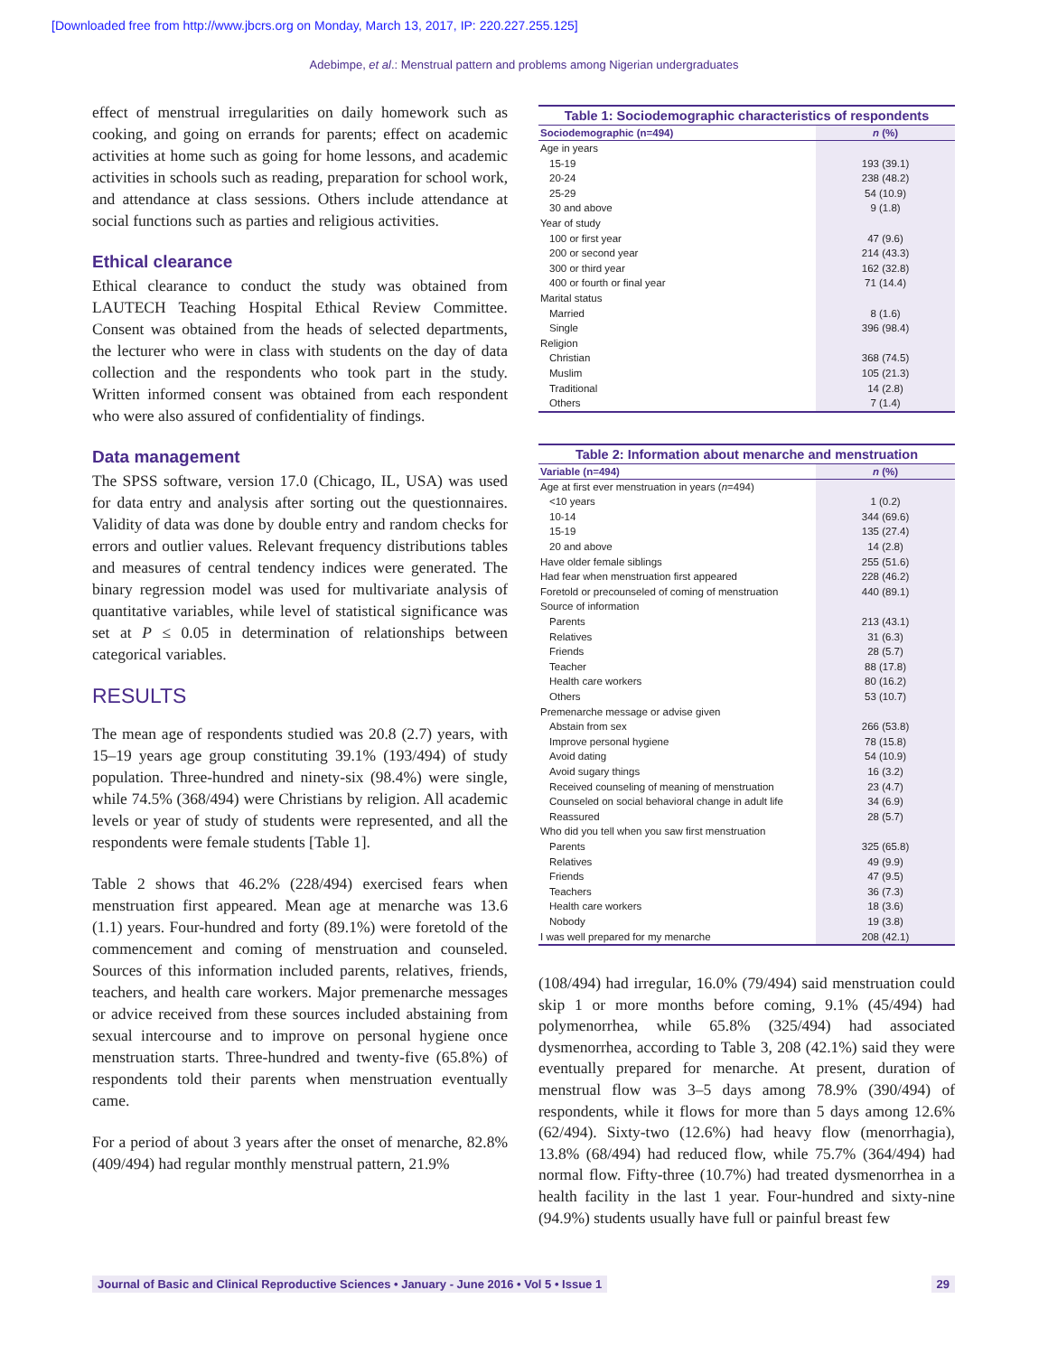[Downloaded free from http://www.jbcrs.org on Monday, March 13, 2017, IP: 220.227.255.125]
Adebimpe, et al.: Menstrual pattern and problems among Nigerian undergraduates
effect of menstrual irregularities on daily homework such as cooking, and going on errands for parents; effect on academic activities at home such as going for home lessons, and academic activities in schools such as reading, preparation for school work, and attendance at class sessions. Others include attendance at social functions such as parties and religious activities.
Ethical clearance
Ethical clearance to conduct the study was obtained from LAUTECH Teaching Hospital Ethical Review Committee. Consent was obtained from the heads of selected departments, the lecturer who were in class with students on the day of data collection and the respondents who took part in the study. Written informed consent was obtained from each respondent who were also assured of confidentiality of findings.
Data management
The SPSS software, version 17.0 (Chicago, IL, USA) was used for data entry and analysis after sorting out the questionnaires. Validity of data was done by double entry and random checks for errors and outlier values. Relevant frequency distributions tables and measures of central tendency indices were generated. The binary regression model was used for multivariate analysis of quantitative variables, while level of statistical significance was set at P ≤ 0.05 in determination of relationships between categorical variables.
RESULTS
The mean age of respondents studied was 20.8 (2.7) years, with 15–19 years age group constituting 39.1% (193/494) of study population. Three-hundred and ninety-six (98.4%) were single, while 74.5% (368/494) were Christians by religion. All academic levels or year of study of students were represented, and all the respondents were female students [Table 1].
Table 2 shows that 46.2% (228/494) exercised fears when menstruation first appeared. Mean age at menarche was 13.6 (1.1) years. Four-hundred and forty (89.1%) were foretold of the commencement and coming of menstruation and counseled. Sources of this information included parents, relatives, friends, teachers, and health care workers. Major premenarche messages or advice received from these sources included abstaining from sexual intercourse and to improve on personal hygiene once menstruation starts. Three-hundred and twenty-five (65.8%) of respondents told their parents when menstruation eventually came.
For a period of about 3 years after the onset of menarche, 82.8% (409/494) had regular monthly menstrual pattern, 21.9%
Table 1: Sociodemographic characteristics of respondents
| Sociodemographic (n=494) | n (%) |
| --- | --- |
| Age in years | |
| 15-19 | 193 (39.1) |
| 20-24 | 238 (48.2) |
| 25-29 | 54 (10.9) |
| 30 and above | 9 (1.8) |
| Year of study | |
| 100 or first year | 47 (9.6) |
| 200 or second year | 214 (43.3) |
| 300 or third year | 162 (32.8) |
| 400 or fourth or final year | 71 (14.4) |
| Marital status | |
| Married | 8 (1.6) |
| Single | 396 (98.4) |
| Religion | |
| Christian | 368 (74.5) |
| Muslim | 105 (21.3) |
| Traditional | 14 (2.8) |
| Others | 7 (1.4) |
Table 2: Information about menarche and menstruation
| Variable (n=494) | n (%) |
| --- | --- |
| Age at first ever menstruation in years ( n =494) | |
| <10 years | 1 (0.2) |
| 10-14 | 344 (69.6) |
| 15-19 | 135 (27.4) |
| 20 and above | 14 (2.8) |
| Have older female siblings | 255 (51.6) |
| Had fear when menstruation first appeared | 228 (46.2) |
| Foretold or precounseled of coming of menstruation | 440 (89.1) |
| Source of information | |
| Parents | 213 (43.1) |
| Relatives | 31 (6.3) |
| Friends | 28 (5.7) |
| Teacher | 88 (17.8) |
| Health care workers | 80 (16.2) |
| Others | 53 (10.7) |
| Premenarche message or advise given | |
| Abstain from sex | 266 (53.8) |
| Improve personal hygiene | 78 (15.8) |
| Avoid dating | 54 (10.9) |
| Avoid sugary things | 16 (3.2) |
| Received counseling of meaning of menstruation | 23 (4.7) |
| Counseled on social behavioral change in adult life | 34 (6.9) |
| Reassured | 28 (5.7) |
| Who did you tell when you saw first menstruation | |
| Parents | 325 (65.8) |
| Relatives | 49 (9.9) |
| Friends | 47 (9.5) |
| Teachers | 36 (7.3) |
| Health care workers | 18 (3.6) |
| Nobody | 19 (3.8) |
| I was well prepared for my menarche | 208 (42.1) |
(108/494) had irregular, 16.0% (79/494) said menstruation could skip 1 or more months before coming, 9.1% (45/494) had polymenorrhea, while 65.8% (325/494) had associated dysmenorrhea, according to Table 3, 208 (42.1%) said they were eventually prepared for menarche. At present, duration of menstrual flow was 3–5 days among 78.9% (390/494) of respondents, while it flows for more than 5 days among 12.6% (62/494). Sixty-two (12.6%) had heavy flow (menorrhagia), 13.8% (68/494) had reduced flow, while 75.7% (364/494) had normal flow. Fifty-three (10.7%) had treated dysmenorrhea in a health facility in the last 1 year. Four-hundred and sixty-nine (94.9%) students usually have full or painful breast few
Journal of Basic and Clinical Reproductive Sciences • January - June 2016 • Vol 5 • Issue 1 29